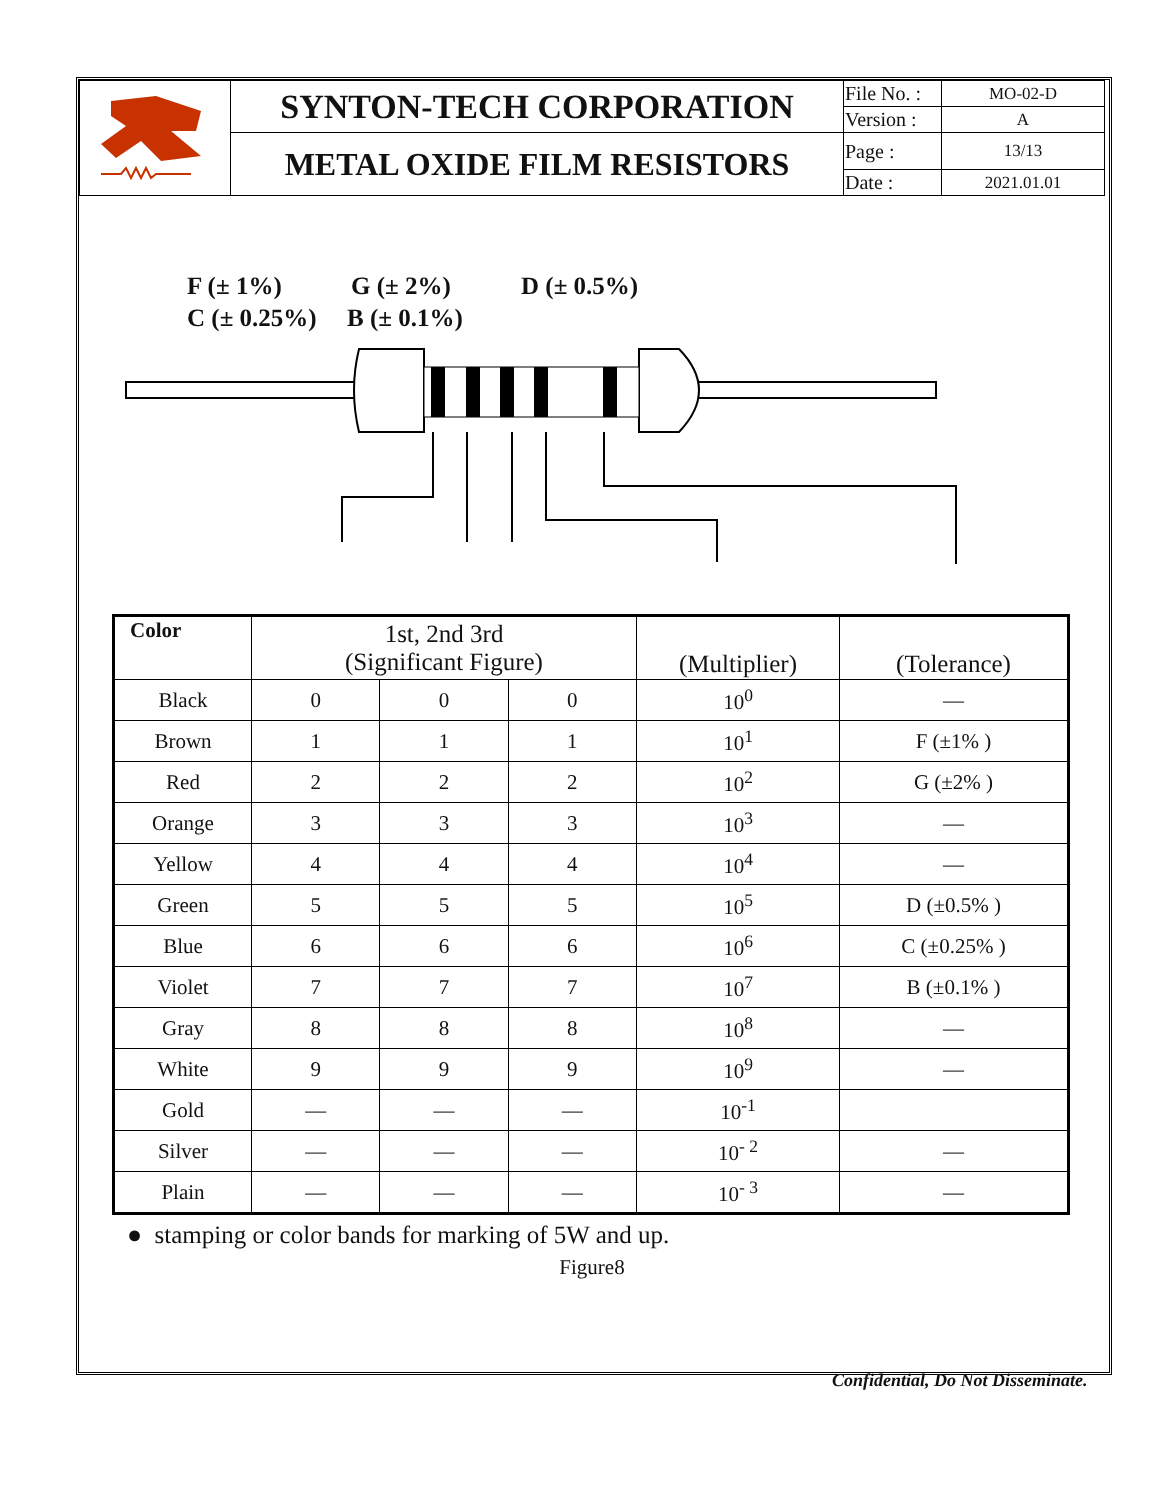| | SYNTON-TECH CORPORATION | File No. : | MO-02-D |
| | | Version : | A |
| | METAL OXIDE FILM RESISTORS | Page : | 13/13 |
| | | Date : | 2021.01.01 |
F (± 1%) G (± 2%) D (± 0.5%)
C (± 0.25%) B (± 0.1%)
| Color | 1st, 2nd 3rd (Significant Figure) | | | (Multiplier) | (Tolerance) |
| Black | 0 | 0 | 0 | 10<sup>0</sup> | — |
| Brown | 1 | 1 | 1 | 10<sup>1</sup> | F (±1% ) |
| Red | 2 | 2 | 2 | 10<sup>2</sup> | G (±2% ) |
| Orange | 3 | 3 | 3 | 10<sup>3</sup> | — |
| Yellow | 4 | 4 | 4 | 10<sup>4</sup> | — |
| Green | 5 | 5 | 5 | 10<sup>5</sup> | D (±0.5% ) |
| Blue | 6 | 6 | 6 | 10<sup>6</sup> | C (±0.25% ) |
| Violet | 7 | 7 | 7 | 10<sup>7</sup> | B (±0.1% ) |
| Gray | 8 | 8 | 8 | 10<sup>8</sup> | — |
| White | 9 | 9 | 9 | 10<sup>9</sup> | — |
| Gold | — | — | — | 10<sup>-1</sup> | |
| Silver | — | — | — | 10<sup>- 2</sup> | — |
| Plain | — | — | — | 10<sup>- 3</sup> | — |
● stamping or color bands for marking of 5W and up.
Figure8
Confidential, Do Not Disseminate.